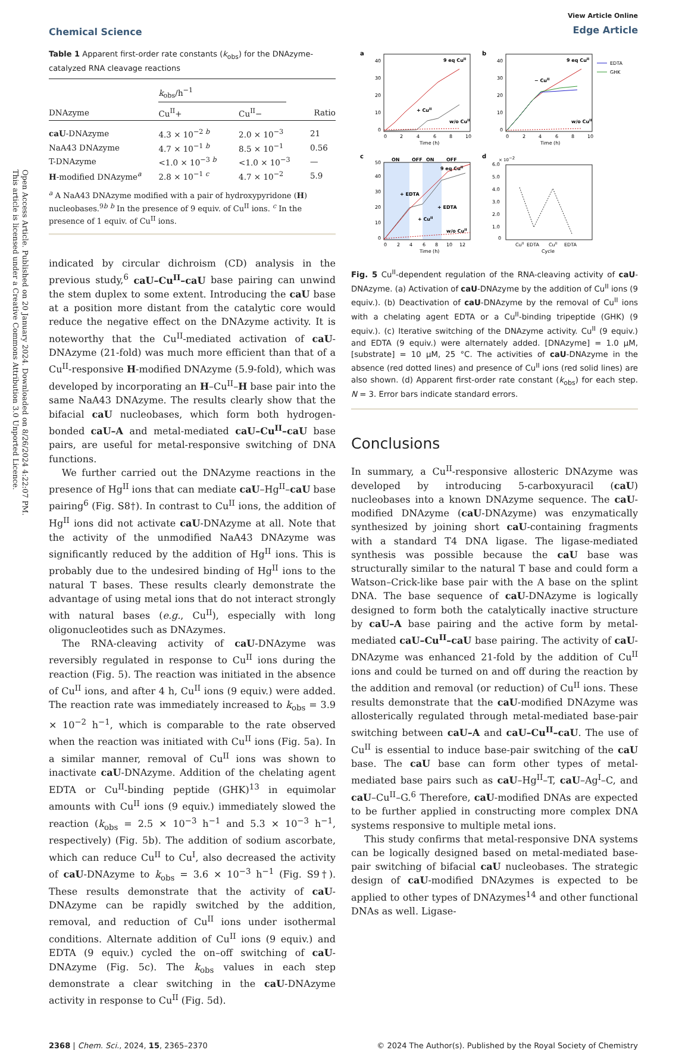Open Access Article. Published on 20 January 2024. Downloaded on 8/26/2024 4:22:07 PM.
This article is licensed under a Creative Commons Attribution 3.0 Unported Licence.
Chemical Science
View Article Online
Edge Article
Table 1 Apparent first-order rate constants (k<sub>obs</sub>) for the DNAzyme-catalyzed RNA cleavage reactions
| | k<sub>obs</sub>/h<sup>−1</sup> | | |
| --- | --- | --- | --- |
| DNAzyme | Cu<sup>II</sup>+ | Cu<sup>II</sup>− | Ratio |
| caU -DNAzyme | 4.3 × 10<sup>−2 b</sup> | 2.0 × 10<sup>−3</sup> | 21 |
| NaA43 DNAzyme | 4.7 × 10<sup>−1 b</sup> | 8.5 × 10<sup>−1</sup> | 0.56 |
| T-DNAzyme | <1.0 × 10<sup>−3 b</sup> | <1.0 × 10<sup>−3</sup> | — |
| H -modified DNAzyme<sup>a</sup> | 2.8 × 10<sup>−1 c</sup> | 4.7 × 10<sup>−2</sup> | 5.9 |
<sup>a</sup> A NaA43 DNAzyme modified with a pair of hydroxypyridone (H) nucleobases.<sup>9b</sup> <sup>b</sup> In the presence of 9 equiv. of Cu<sup>II</sup> ions. <sup>c</sup> In the presence of 1 equiv. of Cu<sup>II</sup> ions.
indicated by circular dichroism (CD) analysis in the previous study,<sup>6</sup> caU–Cu<sup>II</sup>–caU base pairing can unwind the stem duplex to some extent. Introducing the caU base at a position more distant from the catalytic core would reduce the negative effect on the DNAzyme activity. It is noteworthy that the Cu<sup>II</sup>-mediated activation of caU-DNAzyme (21-fold) was much more efficient than that of a Cu<sup>II</sup>-responsive H-modified DNAzyme (5.9-fold), which was developed by incorporating an H–Cu<sup>II</sup>–H base pair into the same NaA43 DNAzyme. The results clearly show that the bifacial caU nucleobases, which form both hydrogen-bonded caU–A and metal-mediated caU–Cu<sup>II</sup>–caU base pairs, are useful for metal-responsive switching of DNA functions.
We further carried out the DNAzyme reactions in the presence of Hg<sup>II</sup> ions that can mediate caU–Hg<sup>II</sup>–caU base pairing<sup>6</sup> (Fig. S8†). In contrast to Cu<sup>II</sup> ions, the addition of Hg<sup>II</sup> ions did not activate caU-DNAzyme at all. Note that the activity of the unmodified NaA43 DNAzyme was significantly reduced by the addition of Hg<sup>II</sup> ions. This is probably due to the undesired binding of Hg<sup>II</sup> ions to the natural T bases. These results clearly demonstrate the advantage of using metal ions that do not interact strongly with natural bases (e.g., Cu<sup>II</sup>), especially with long oligonucleotides such as DNAzymes.
The RNA-cleaving activity of caU-DNAzyme was reversibly regulated in response to Cu<sup>II</sup> ions during the reaction (Fig. 5). The reaction was initiated in the absence of Cu<sup>II</sup> ions, and after 4 h, Cu<sup>II</sup> ions (9 equiv.) were added. The reaction rate was immediately increased to k<sub>obs</sub> = 3.9 × 10<sup>−2</sup> h<sup>−1</sup>, which is comparable to the rate observed when the reaction was initiated with Cu<sup>II</sup> ions (Fig. 5a). In a similar manner, removal of Cu<sup>II</sup> ions was shown to inactivate caU-DNAzyme. Addition of the chelating agent EDTA or Cu<sup>II</sup>-binding peptide (GHK)<sup>13</sup> in equimolar amounts with Cu<sup>II</sup> ions (9 equiv.) immediately slowed the reaction (k<sub>obs</sub> = 2.5 × 10<sup>−3</sup> h<sup>−1</sup> and 5.3 × 10<sup>−3</sup> h<sup>−1</sup>, respectively) (Fig. 5b). The addition of sodium ascorbate, which can reduce Cu<sup>II</sup> to Cu<sup>I</sup>, also decreased the activity of caU-DNAzyme to k<sub>obs</sub> = 3.6 × 10<sup>−3</sup> h<sup>−1</sup> (Fig. S9†). These results demonstrate that the activity of caU-DNAzyme can be rapidly switched by the addition, removal, and reduction of Cu<sup>II</sup> ions under isothermal conditions. Alternate addition of Cu<sup>II</sup> ions (9 equiv.) and EDTA (9 equiv.) cycled the on–off switching of caU-DNAzyme (Fig. 5c). The k<sub>obs</sub> values in each step demonstrate a clear switching in the caU-DNAzyme activity in response to Cu<sup>II</sup> (Fig. 5d).
a
0
10
20
30
40
0
2
4
6
8
10
Time (h)
9 eq CuII
+ CuII
w/o CuII
b
0
10
20
30
40
0
2
4
6
8
10
Time (h)
9 eq CuII
− CuII
w/o CuII
EDTA
GHK
c
ON
OFF
ON
OFF
0
10
20
30
40
50
0
2
4
6
8
10
12
Time (h)
9 eq CuII
+ EDTA
+ EDTA
+ CuII
w/o CuII
d
× 10−2
0
1.0
2.0
3.0
4.0
5.0
6.0
CuII
EDTA
CuII
EDTA
Cycle
Fig. 5 Cu<sup>II</sup>-dependent regulation of the RNA-cleaving activity of caU-DNAzyme. (a) Activation of caU-DNAzyme by the addition of Cu<sup>II</sup> ions (9 equiv.). (b) Deactivation of caU-DNAzyme by the removal of Cu<sup>II</sup> ions with a chelating agent EDTA or a Cu<sup>II</sup>-binding tripeptide (GHK) (9 equiv.). (c) Iterative switching of the DNAzyme activity. Cu<sup>II</sup> (9 equiv.) and EDTA (9 equiv.) were alternately added. [DNAzyme] = 1.0 μM, [substrate] = 10 μM, 25 °C. The activities of caU-DNAzyme in the absence (red dotted lines) and presence of Cu<sup>II</sup> ions (red solid lines) are also shown. (d) Apparent first-order rate constant (k<sub>obs</sub>) for each step. N = 3. Error bars indicate standard errors.
Conclusions
In summary, a Cu<sup>II</sup>-responsive allosteric DNAzyme was developed by introducing 5-carboxyuracil (caU) nucleobases into a known DNAzyme sequence. The caU-modified DNAzyme (caU-DNAzyme) was enzymatically synthesized by joining short caU-containing fragments with a standard T4 DNA ligase. The ligase-mediated synthesis was possible because the caU base was structurally similar to the natural T base and could form a Watson–Crick-like base pair with the A base on the splint DNA. The base sequence of caU-DNAzyme is logically designed to form both the catalytically inactive structure by caU–A base pairing and the active form by metal-mediated caU–Cu<sup>II</sup>–caU base pairing. The activity of caU-DNAzyme was enhanced 21-fold by the addition of Cu<sup>II</sup> ions and could be turned on and off during the reaction by the addition and removal (or reduction) of Cu<sup>II</sup> ions. These results demonstrate that the caU-modified DNAzyme was allosterically regulated through metal-mediated base-pair switching between caU–A and caU–Cu<sup>II</sup>–caU. The use of Cu<sup>II</sup> is essential to induce base-pair switching of the caU base. The caU base can form other types of metal-mediated base pairs such as caU–Hg<sup>II</sup>–T, caU–Ag<sup>I</sup>–C, and caU–Cu<sup>II</sup>–G.<sup>6</sup> Therefore, caU-modified DNAs are expected to be further applied in constructing more complex DNA systems responsive to multiple metal ions.
This study confirms that metal-responsive DNA systems can be logically designed based on metal-mediated base-pair switching of bifacial caU nucleobases. The strategic design of caU-modified DNAzymes is expected to be applied to other types of DNAzymes<sup>14</sup> and other functional DNAs as well. Ligase-
2368 | Chem. Sci., 2024, 15, 2365–2370
© 2024 The Author(s). Published by the Royal Society of Chemistry